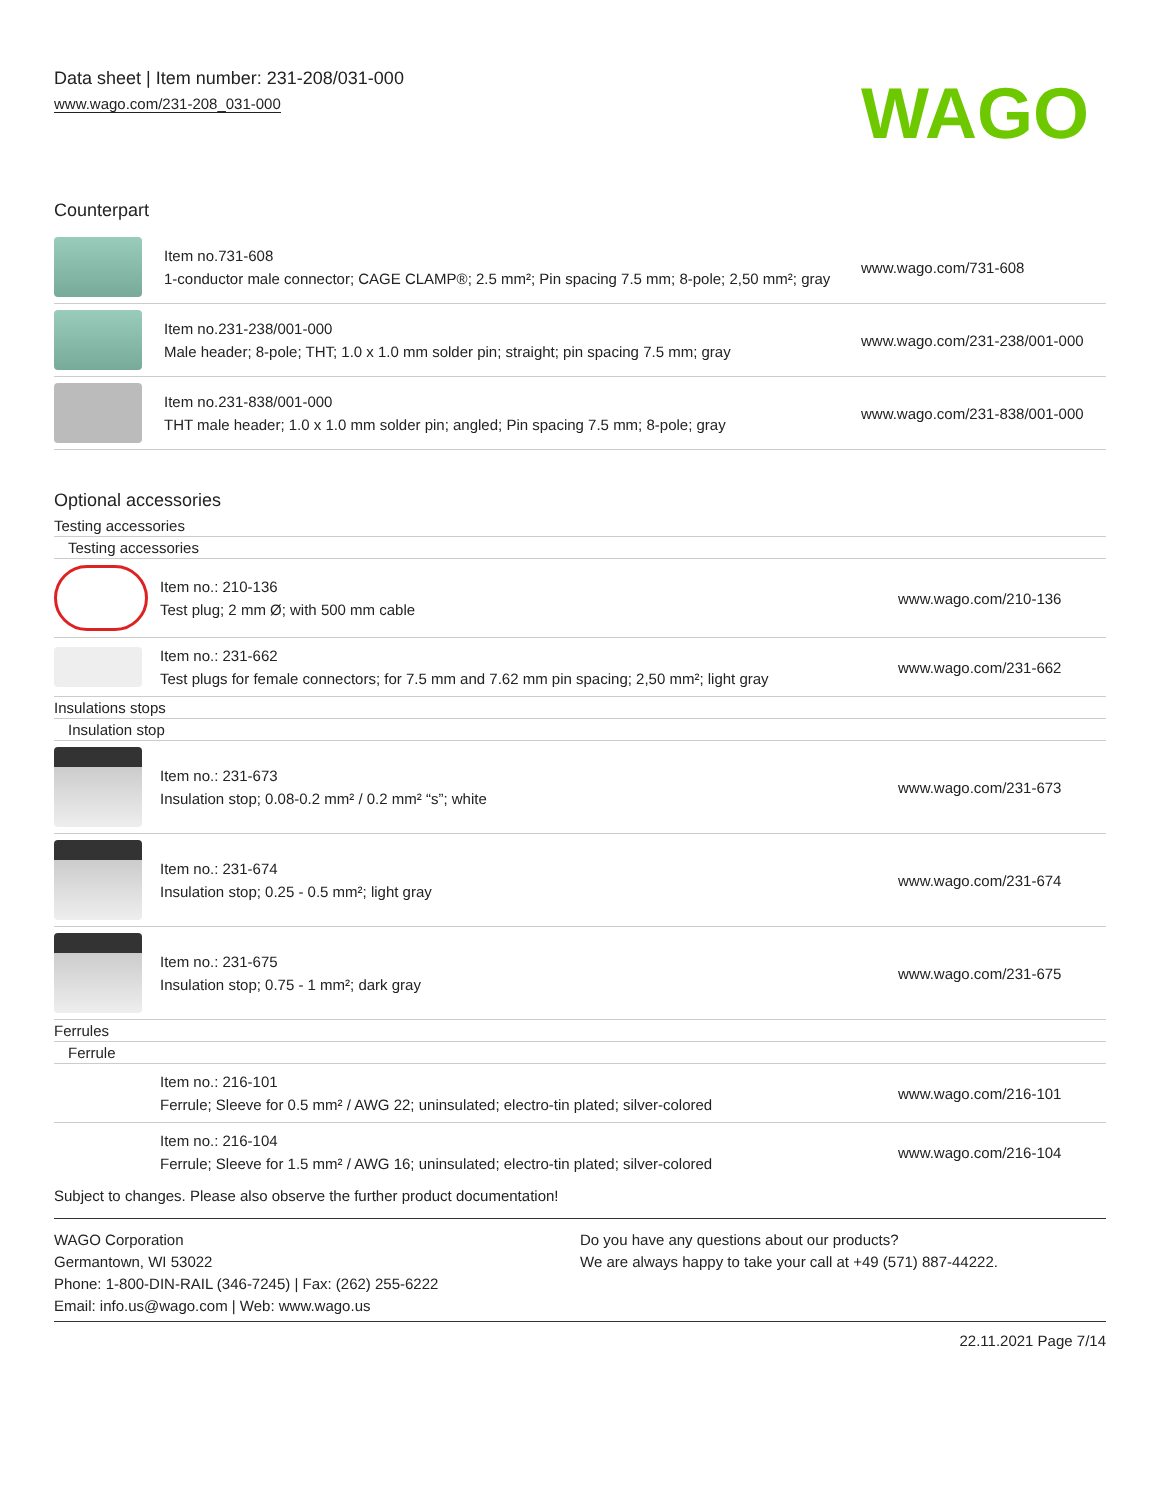Data sheet | Item number: 231-208/031-000
www.wago.com/231-208_031-000
WAGO
Counterpart
| | Item no.731-608 1-conductor male connector; CAGE CLAMP®; 2.5 mm²; Pin spacing 7.5 mm; 8-pole; 2,50 mm²; gray | www.wago.com/731-608 |
| | Item no.231-238/001-000 Male header; 8-pole; THT; 1.0 x 1.0 mm solder pin; straight; pin spacing 7.5 mm; gray | www.wago.com/231-238/001-000 |
| | Item no.231-838/001-000 THT male header; 1.0 x 1.0 mm solder pin; angled; Pin spacing 7.5 mm; 8-pole; gray | www.wago.com/231-838/001-000 |
Optional accessories
Testing accessories
Testing accessories
| | Item no.: 210-136 Test plug; 2 mm Ø; with 500 mm cable | www.wago.com/210-136 |
| | Item no.: 231-662 Test plugs for female connectors; for 7.5 mm and 7.62 mm pin spacing; 2,50 mm²; light gray | www.wago.com/231-662 |
Insulations stops
Insulation stop
| | Item no.: 231-673 Insulation stop; 0.08-0.2 mm² / 0.2 mm² “s”; white | www.wago.com/231-673 |
| | Item no.: 231-674 Insulation stop; 0.25 - 0.5 mm²; light gray | www.wago.com/231-674 |
| | Item no.: 231-675 Insulation stop; 0.75 - 1 mm²; dark gray | www.wago.com/231-675 |
Ferrules
Ferrule
| | Item no.: 216-101 Ferrule; Sleeve for 0.5 mm² / AWG 22; uninsulated; electro-tin plated; silver-colored | www.wago.com/216-101 |
| | Item no.: 216-104 Ferrule; Sleeve for 1.5 mm² / AWG 16; uninsulated; electro-tin plated; silver-colored | www.wago.com/216-104 |
Subject to changes. Please also observe the further product documentation!
WAGO Corporation
Germantown, WI 53022
Phone: 1-800-DIN-RAIL (346-7245) | Fax: (262) 255-6222
Email: info.us@wago.com | Web: www.wago.us
Do you have any questions about our products?
We are always happy to take your call at +49 (571) 887-44222.
22.11.2021 Page 7/14